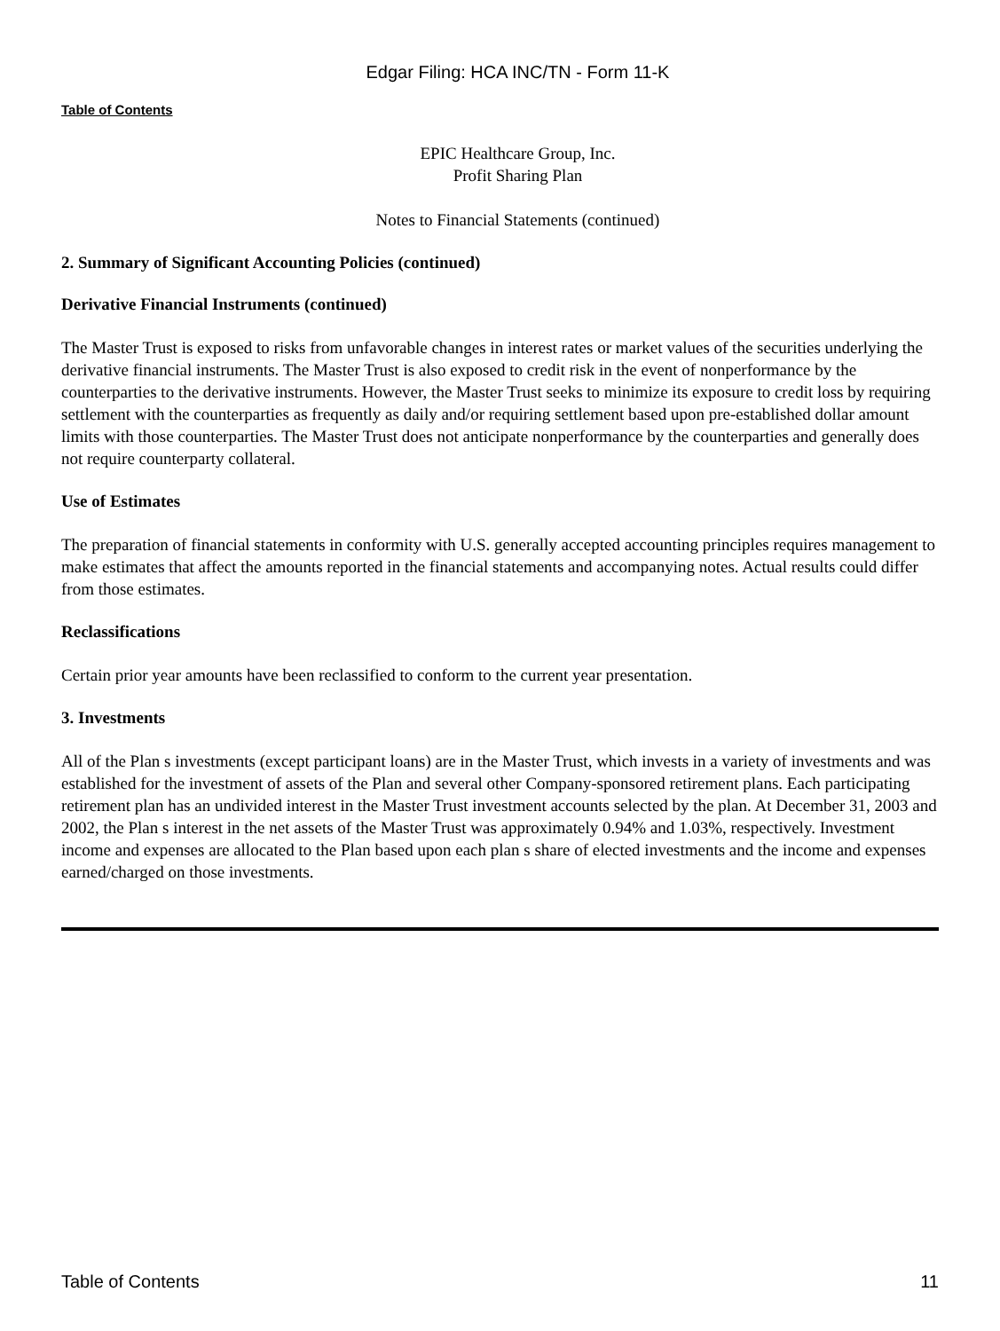Edgar Filing: HCA INC/TN - Form 11-K
Table of Contents
EPIC Healthcare Group, Inc.
Profit Sharing Plan
Notes to Financial Statements (continued)
2. Summary of Significant Accounting Policies (continued)
Derivative Financial Instruments (continued)
The Master Trust is exposed to risks from unfavorable changes in interest rates or market values of the securities underlying the derivative financial instruments. The Master Trust is also exposed to credit risk in the event of nonperformance by the counterparties to the derivative instruments. However, the Master Trust seeks to minimize its exposure to credit loss by requiring settlement with the counterparties as frequently as daily and/or requiring settlement based upon pre-established dollar amount limits with those counterparties. The Master Trust does not anticipate nonperformance by the counterparties and generally does not require counterparty collateral.
Use of Estimates
The preparation of financial statements in conformity with U.S. generally accepted accounting principles requires management to make estimates that affect the amounts reported in the financial statements and accompanying notes. Actual results could differ from those estimates.
Reclassifications
Certain prior year amounts have been reclassified to conform to the current year presentation.
3. Investments
All of the Plan s investments (except participant loans) are in the Master Trust, which invests in a variety of investments and was established for the investment of assets of the Plan and several other Company-sponsored retirement plans. Each participating retirement plan has an undivided interest in the Master Trust investment accounts selected by the plan. At December 31, 2003 and 2002, the Plan s interest in the net assets of the Master Trust was approximately 0.94% and 1.03%, respectively. Investment income and expenses are allocated to the Plan based upon each plan s share of elected investments and the income and expenses earned/charged on those investments.
Table of Contents 11